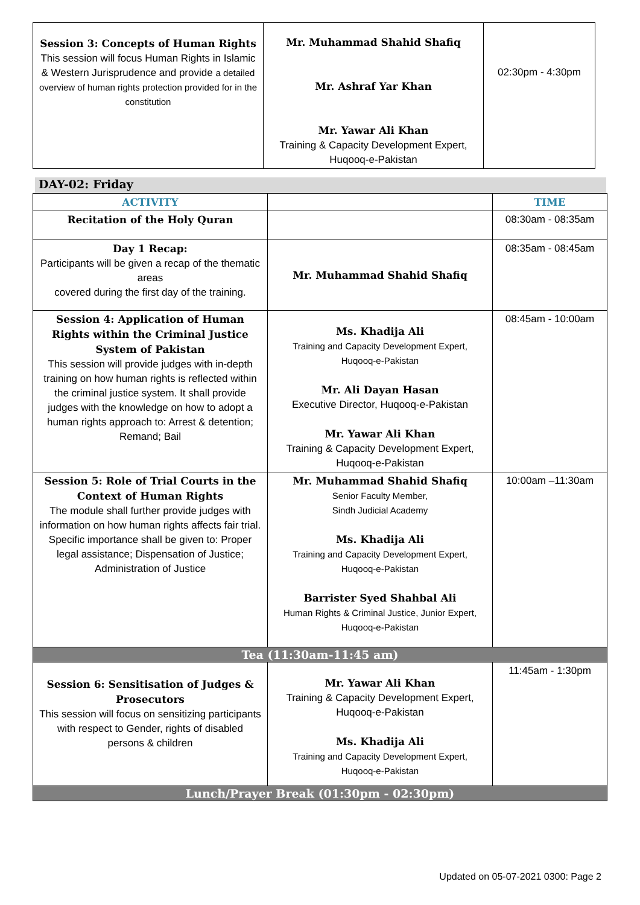| Session 3: Concepts of Human Rights This session will focus Human Rights in Islamic & Western Jurisprudence and provide a detailed overview of human rights protection provided for in the constitution | Mr. Muhammad Shahid Shafiq Mr. Ashraf Yar Khan Mr. Yawar Ali Khan Training & Capacity Development Expert, Huqooq-e-Pakistan | 02:30pm - 4:30pm |
DAY-02: Friday
| ACTIVITY | | TIME |
| --- | --- | --- |
| Recitation of the Holy Quran | | 08:30am - 08:35am |
| Day 1 Recap: Participants will be given a recap of the thematic areas covered during the first day of the training. | Mr. Muhammad Shahid Shafiq | 08:35am - 08:45am |
| Session 4: Application of Human Rights within the Criminal Justice System of Pakistan This session will provide judges with in-depth training on how human rights is reflected within the criminal justice system. It shall provide judges with the knowledge on how to adopt a human rights approach to: Arrest & detention; Remand; Bail | Ms. Khadija Ali Training and Capacity Development Expert, Huqooq-e-Pakistan Mr. Ali Dayan Hasan Executive Director, Huqooq-e-Pakistan Mr. Yawar Ali Khan Training & Capacity Development Expert, Huqooq-e-Pakistan | 08:45am - 10:00am |
| Session 5: Role of Trial Courts in the Context of Human Rights The module shall further provide judges with information on how human rights affects fair trial. Specific importance shall be given to: Proper legal assistance; Dispensation of Justice; Administration of Justice | Mr. Muhammad Shahid Shafiq Senior Faculty Member, Sindh Judicial Academy Ms. Khadija Ali Training and Capacity Development Expert, Huqooq-e-Pakistan Barrister Syed Shahbal Ali Human Rights & Criminal Justice, Junior Expert, Huqooq-e-Pakistan | 10:00am –11:30am |
| Tea (11:30am-11:45 am) | | |
| Session 6: Sensitisation of Judges & Prosecutors This session will focus on sensitizing participants with respect to Gender, rights of disabled persons & children | Mr. Yawar Ali Khan Training & Capacity Development Expert, Huqooq-e-Pakistan Ms. Khadija Ali Training and Capacity Development Expert, Huqooq-e-Pakistan | 11:45am - 1:30pm |
| Lunch/Prayer Break (01:30pm - 02:30pm) | | |
Updated on 05-07-2021 0300: Page 2